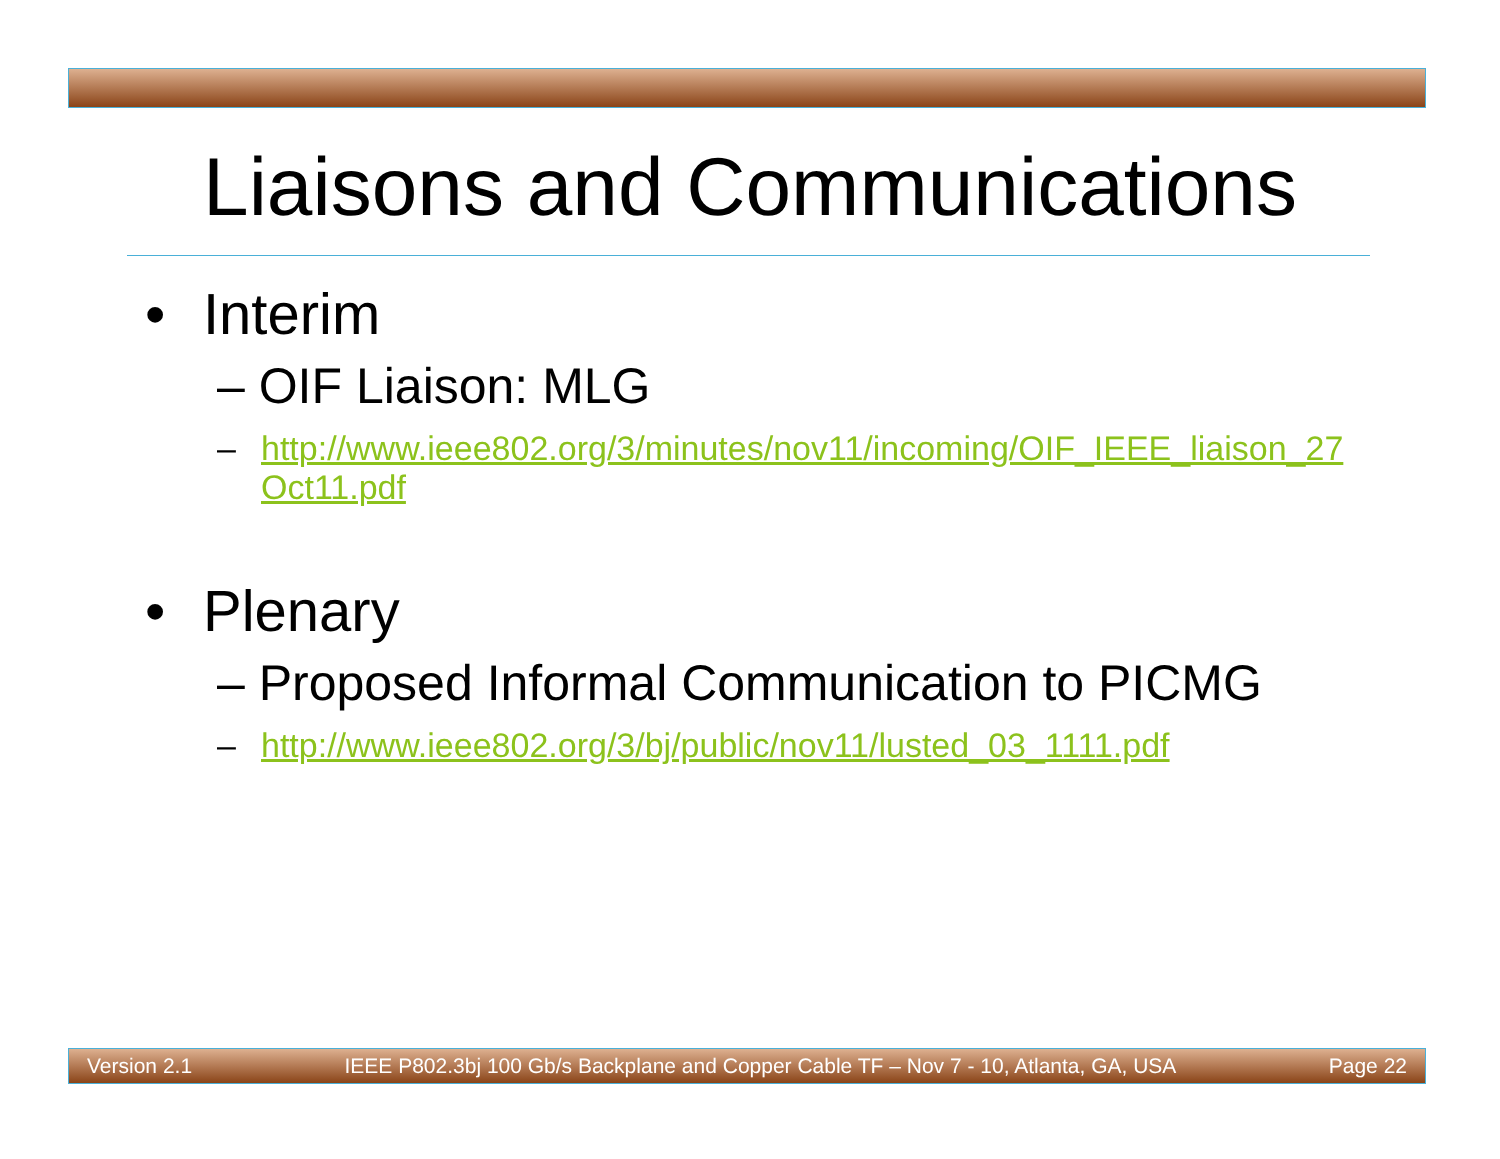Liaisons and Communications
• Interim
– OIF Liaison: MLG
– http://www.ieee802.org/3/minutes/nov11/incoming/OIF_IEEE_liaison_27 Oct11.pdf
• Plenary
– Proposed Informal Communication to PICMG
– http://www.ieee802.org/3/bj/public/nov11/lusted_03_1111.pdf
Version 2.1 IEEE P802.3bj 100 Gb/s Backplane and Copper Cable TF – Nov 7 - 10, Atlanta, GA, USA Page 22